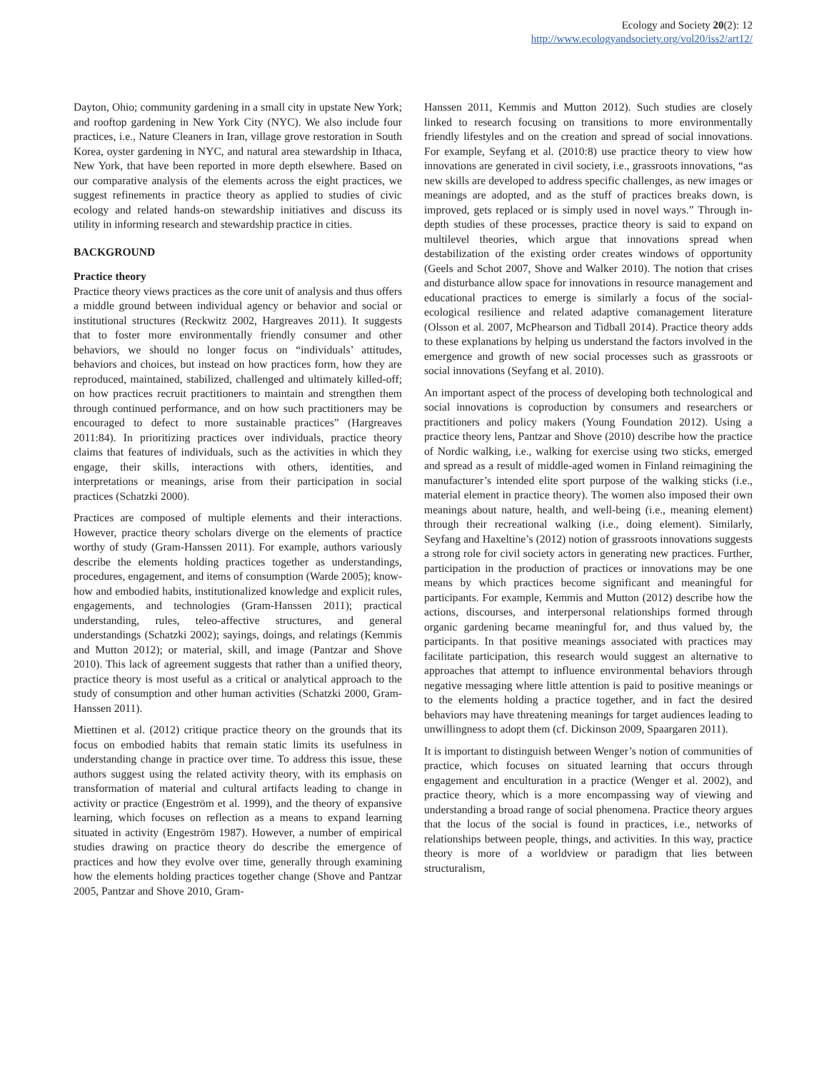Ecology and Society 20(2): 12
http://www.ecologyandsociety.org/vol20/iss2/art12/
Dayton, Ohio; community gardening in a small city in upstate New York; and rooftop gardening in New York City (NYC). We also include four practices, i.e., Nature Cleaners in Iran, village grove restoration in South Korea, oyster gardening in NYC, and natural area stewardship in Ithaca, New York, that have been reported in more depth elsewhere. Based on our comparative analysis of the elements across the eight practices, we suggest refinements in practice theory as applied to studies of civic ecology and related hands-on stewardship initiatives and discuss its utility in informing research and stewardship practice in cities.
BACKGROUND
Practice theory
Practice theory views practices as the core unit of analysis and thus offers a middle ground between individual agency or behavior and social or institutional structures (Reckwitz 2002, Hargreaves 2011). It suggests that to foster more environmentally friendly consumer and other behaviors, we should no longer focus on “individuals’ attitudes, behaviors and choices, but instead on how practices form, how they are reproduced, maintained, stabilized, challenged and ultimately killed-off; on how practices recruit practitioners to maintain and strengthen them through continued performance, and on how such practitioners may be encouraged to defect to more sustainable practices” (Hargreaves 2011:84). In prioritizing practices over individuals, practice theory claims that features of individuals, such as the activities in which they engage, their skills, interactions with others, identities, and interpretations or meanings, arise from their participation in social practices (Schatzki 2000).
Practices are composed of multiple elements and their interactions. However, practice theory scholars diverge on the elements of practice worthy of study (Gram-Hanssen 2011). For example, authors variously describe the elements holding practices together as understandings, procedures, engagement, and items of consumption (Warde 2005); know-how and embodied habits, institutionalized knowledge and explicit rules, engagements, and technologies (Gram-Hanssen 2011); practical understanding, rules, teleo-affective structures, and general understandings (Schatzki 2002); sayings, doings, and relatings (Kemmis and Mutton 2012); or material, skill, and image (Pantzar and Shove 2010). This lack of agreement suggests that rather than a unified theory, practice theory is most useful as a critical or analytical approach to the study of consumption and other human activities (Schatzki 2000, Gram-Hanssen 2011).
Miettinen et al. (2012) critique practice theory on the grounds that its focus on embodied habits that remain static limits its usefulness in understanding change in practice over time. To address this issue, these authors suggest using the related activity theory, with its emphasis on transformation of material and cultural artifacts leading to change in activity or practice (Engeström et al. 1999), and the theory of expansive learning, which focuses on reflection as a means to expand learning situated in activity (Engeström 1987). However, a number of empirical studies drawing on practice theory do describe the emergence of practices and how they evolve over time, generally through examining how the elements holding practices together change (Shove and Pantzar 2005, Pantzar and Shove 2010, Gram-
Hanssen 2011, Kemmis and Mutton 2012). Such studies are closely linked to research focusing on transitions to more environmentally friendly lifestyles and on the creation and spread of social innovations. For example, Seyfang et al. (2010:8) use practice theory to view how innovations are generated in civil society, i.e., grassroots innovations, “as new skills are developed to address specific challenges, as new images or meanings are adopted, and as the stuff of practices breaks down, is improved, gets replaced or is simply used in novel ways.” Through in-depth studies of these processes, practice theory is said to expand on multilevel theories, which argue that innovations spread when destabilization of the existing order creates windows of opportunity (Geels and Schot 2007, Shove and Walker 2010). The notion that crises and disturbance allow space for innovations in resource management and educational practices to emerge is similarly a focus of the social-ecological resilience and related adaptive comanagement literature (Olsson et al. 2007, McPhearson and Tidball 2014). Practice theory adds to these explanations by helping us understand the factors involved in the emergence and growth of new social processes such as grassroots or social innovations (Seyfang et al. 2010).
An important aspect of the process of developing both technological and social innovations is coproduction by consumers and researchers or practitioners and policy makers (Young Foundation 2012). Using a practice theory lens, Pantzar and Shove (2010) describe how the practice of Nordic walking, i.e., walking for exercise using two sticks, emerged and spread as a result of middle-aged women in Finland reimagining the manufacturer’s intended elite sport purpose of the walking sticks (i.e., material element in practice theory). The women also imposed their own meanings about nature, health, and well-being (i.e., meaning element) through their recreational walking (i.e., doing element). Similarly, Seyfang and Haxeltine’s (2012) notion of grassroots innovations suggests a strong role for civil society actors in generating new practices. Further, participation in the production of practices or innovations may be one means by which practices become significant and meaningful for participants. For example, Kemmis and Mutton (2012) describe how the actions, discourses, and interpersonal relationships formed through organic gardening became meaningful for, and thus valued by, the participants. In that positive meanings associated with practices may facilitate participation, this research would suggest an alternative to approaches that attempt to influence environmental behaviors through negative messaging where little attention is paid to positive meanings or to the elements holding a practice together, and in fact the desired behaviors may have threatening meanings for target audiences leading to unwillingness to adopt them (cf. Dickinson 2009, Spaargaren 2011).
It is important to distinguish between Wenger’s notion of communities of practice, which focuses on situated learning that occurs through engagement and enculturation in a practice (Wenger et al. 2002), and practice theory, which is a more encompassing way of viewing and understanding a broad range of social phenomena. Practice theory argues that the locus of the social is found in practices, i.e., networks of relationships between people, things, and activities. In this way, practice theory is more of a worldview or paradigm that lies between structuralism,